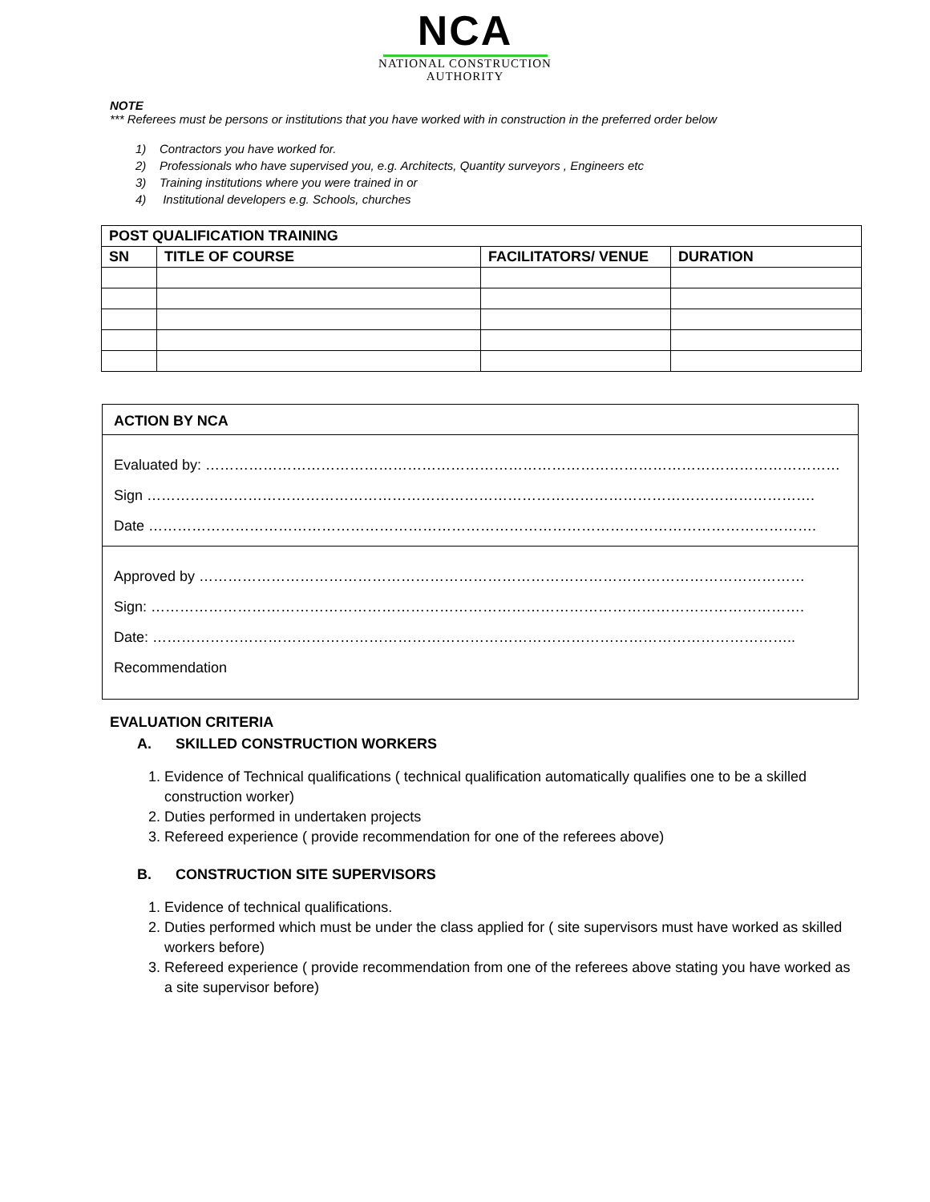NCA
NATIONAL CONSTRUCTION
AUTHORITY
NOTE
*** Referees must be persons or institutions that you have worked with in construction in the preferred order below
1) Contractors you have worked for.
2) Professionals who have supervised you, e.g. Architects, Quantity surveyors , Engineers etc
3) Training institutions where you were trained in or
4) Institutional developers e.g. Schools, churches
| POST QUALIFICATION TRAINING | | | |
| --- | --- | --- | --- |
| SN | TITLE OF COURSE | FACILITATORS/ VENUE | DURATION |
ACTION BY NCA
Evaluated by: ……………………………………………………………………………………………………………………
Sign ………………………………………………………………………………………………………………………….
Date ………………………………………………………………………………………………………………………….
Approved by ………………………………………………………………………………………………………………
Sign: ……………………………………………………………………………………………………………………….
Date: ……………………………………………………………………………………………………………………..
Recommendation
EVALUATION CRITERIA
A. SKILLED CONSTRUCTION WORKERS
1. Evidence of Technical qualifications ( technical qualification automatically qualifies one to be a skilled construction worker)
2. Duties performed in undertaken projects
3. Refereed experience ( provide recommendation for one of the referees above)
B. CONSTRUCTION SITE SUPERVISORS
1. Evidence of technical qualifications.
2. Duties performed which must be under the class applied for ( site supervisors must have worked as skilled workers before)
3. Refereed experience ( provide recommendation from one of the referees above stating you have worked as a site supervisor before)